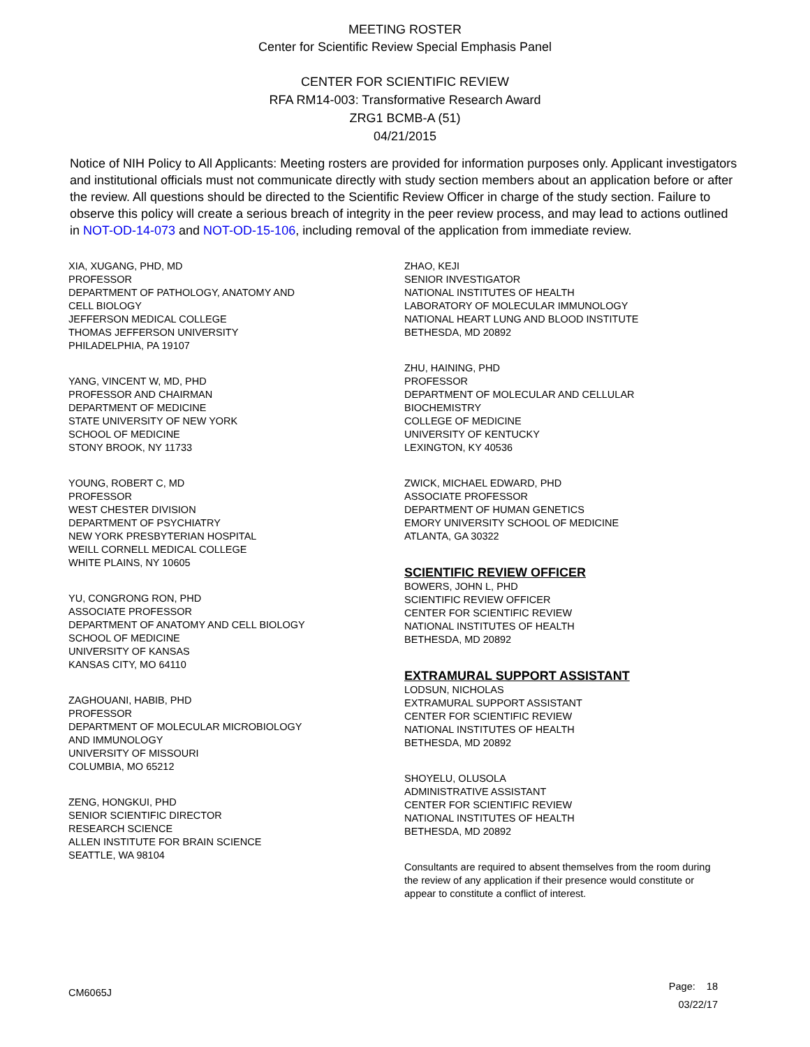MEETING ROSTER
Center for Scientific Review Special Emphasis Panel
CENTER FOR SCIENTIFIC REVIEW
RFA RM14-003: Transformative Research Award
ZRG1 BCMB-A (51)
04/21/2015
Notice of NIH Policy to All Applicants: Meeting rosters are provided for information purposes only. Applicant investigators and institutional officials must not communicate directly with study section members about an application before or after the review. All questions should be directed to the Scientific Review Officer in charge of the study section. Failure to observe this policy will create a serious breach of integrity in the peer review process, and may lead to actions outlined in NOT-OD-14-073 and NOT-OD-15-106, including removal of the application from immediate review.
XIA, XUGANG, PHD, MD
PROFESSOR
DEPARTMENT OF PATHOLOGY, ANATOMY AND
CELL BIOLOGY
JEFFERSON MEDICAL COLLEGE
THOMAS JEFFERSON UNIVERSITY
PHILADELPHIA, PA 19107
YANG, VINCENT W, MD, PHD
PROFESSOR AND CHAIRMAN
DEPARTMENT OF MEDICINE
STATE UNIVERSITY OF NEW YORK
SCHOOL OF MEDICINE
STONY BROOK, NY 11733
YOUNG, ROBERT C, MD
PROFESSOR
WEST CHESTER DIVISION
DEPARTMENT OF PSYCHIATRY
NEW YORK PRESBYTERIAN HOSPITAL
WEILL CORNELL MEDICAL COLLEGE
WHITE PLAINS, NY 10605
YU, CONGRONG RON, PHD
ASSOCIATE PROFESSOR
DEPARTMENT OF ANATOMY AND CELL BIOLOGY
SCHOOL OF MEDICINE
UNIVERSITY OF KANSAS
KANSAS CITY, MO 64110
ZAGHOUANI, HABIB, PHD
PROFESSOR
DEPARTMENT OF MOLECULAR MICROBIOLOGY
AND IMMUNOLOGY
UNIVERSITY OF MISSOURI
COLUMBIA, MO 65212
ZENG, HONGKUI, PHD
SENIOR SCIENTIFIC DIRECTOR
RESEARCH SCIENCE
ALLEN INSTITUTE FOR BRAIN SCIENCE
SEATTLE, WA 98104
ZHAO, KEJI
SENIOR INVESTIGATOR
NATIONAL INSTITUTES OF HEALTH
LABORATORY OF MOLECULAR IMMUNOLOGY
NATIONAL HEART LUNG AND BLOOD INSTITUTE
BETHESDA, MD 20892
ZHU, HAINING, PHD
PROFESSOR
DEPARTMENT OF MOLECULAR AND CELLULAR
BIOCHEMISTRY
COLLEGE OF MEDICINE
UNIVERSITY OF KENTUCKY
LEXINGTON, KY 40536
ZWICK, MICHAEL EDWARD, PHD
ASSOCIATE PROFESSOR
DEPARTMENT OF HUMAN GENETICS
EMORY UNIVERSITY SCHOOL OF MEDICINE
ATLANTA, GA 30322
SCIENTIFIC REVIEW OFFICER
BOWERS, JOHN L, PHD
SCIENTIFIC REVIEW OFFICER
CENTER FOR SCIENTIFIC REVIEW
NATIONAL INSTITUTES OF HEALTH
BETHESDA, MD 20892
EXTRAMURAL SUPPORT ASSISTANT
LODSUN, NICHOLAS
EXTRAMURAL SUPPORT ASSISTANT
CENTER FOR SCIENTIFIC REVIEW
NATIONAL INSTITUTES OF HEALTH
BETHESDA, MD 20892
SHOYELU, OLUSOLA
ADMINISTRATIVE ASSISTANT
CENTER FOR SCIENTIFIC REVIEW
NATIONAL INSTITUTES OF HEALTH
BETHESDA, MD 20892
Consultants are required to absent themselves from the room during the review of any application if their presence would constitute or appear to constitute a conflict of interest.
CM6065J
Page: 18
03/22/17